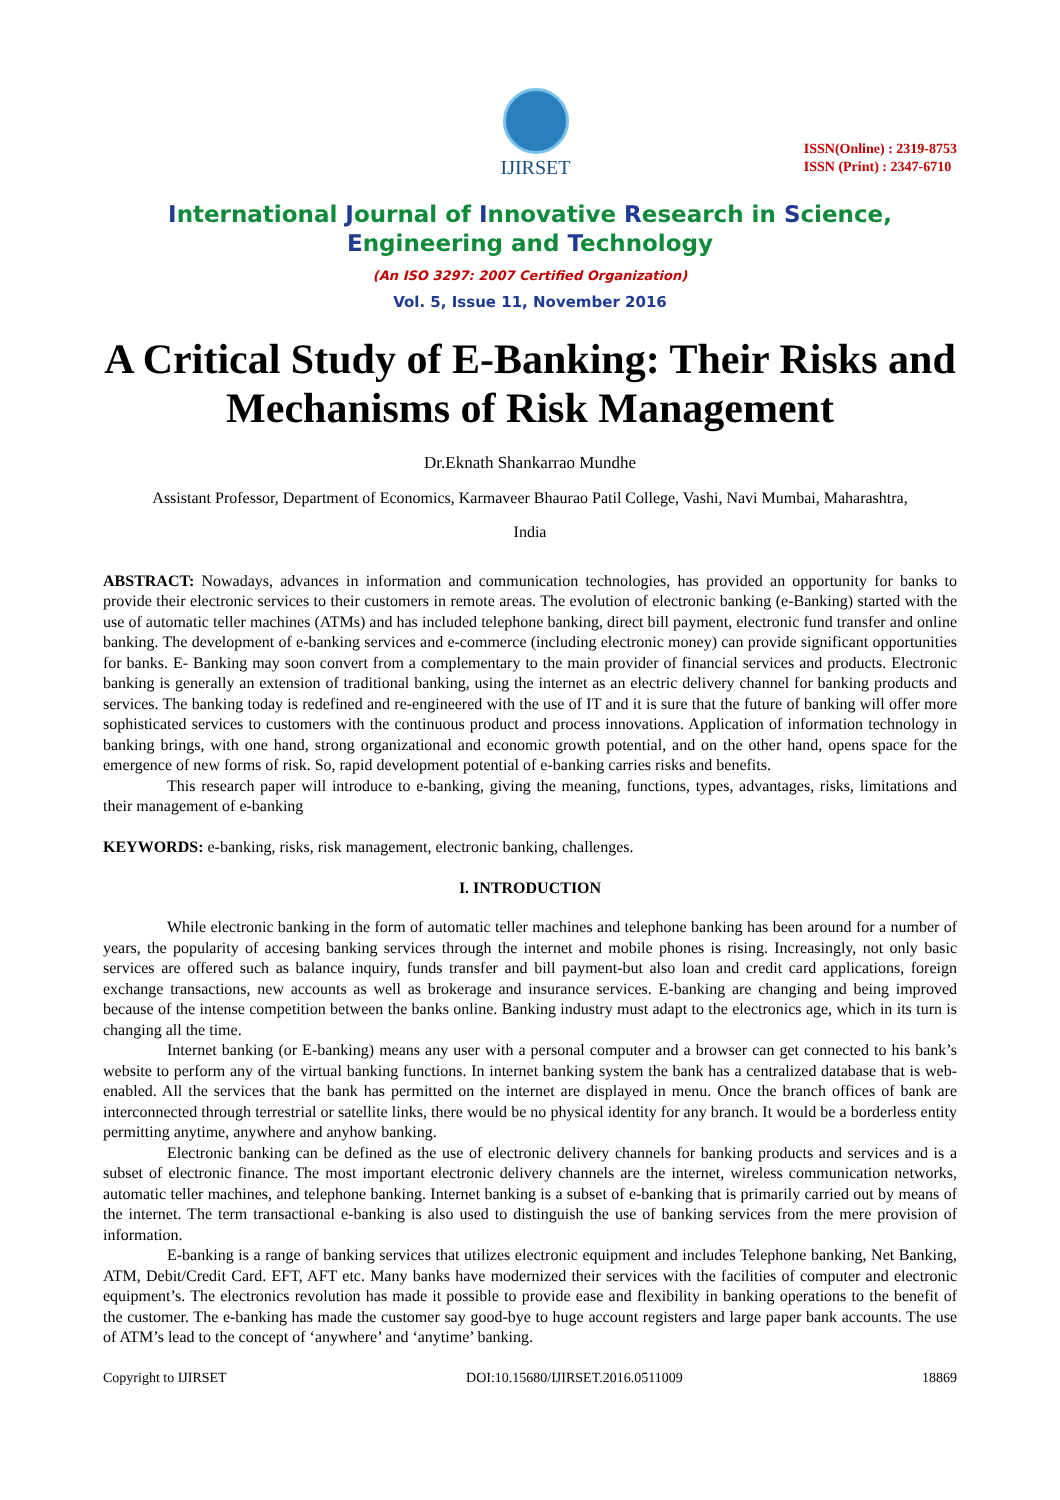IJIRSET
ISSN(Online) : 2319-8753
ISSN (Print) : 2347-6710
International Journal of Innovative Research in Science,
Engineering and Technology
(An ISO 3297: 2007 Certified Organization)
Vol. 5, Issue 11, November 2016
A Critical Study of E-Banking: Their Risks and Mechanisms of Risk Management
Dr.Eknath Shankarrao Mundhe
Assistant Professor, Department of Economics, Karmaveer Bhaurao Patil College, Vashi, Navi Mumbai, Maharashtra,
India
ABSTRACT: Nowadays, advances in information and communication technologies, has provided an opportunity for banks to provide their electronic services to their customers in remote areas. The evolution of electronic banking (e-Banking) started with the use of automatic teller machines (ATMs) and has included telephone banking, direct bill payment, electronic fund transfer and online banking. The development of e-banking services and e-commerce (including electronic money) can provide significant opportunities for banks. E- Banking may soon convert from a complementary to the main provider of financial services and products. Electronic banking is generally an extension of traditional banking, using the internet as an electric delivery channel for banking products and services. The banking today is redefined and re-engineered with the use of IT and it is sure that the future of banking will offer more sophisticated services to customers with the continuous product and process innovations. Application of information technology in banking brings, with one hand, strong organizational and economic growth potential, and on the other hand, opens space for the emergence of new forms of risk. So, rapid development potential of e-banking carries risks and benefits.
This research paper will introduce to e-banking, giving the meaning, functions, types, advantages, risks, limitations and their management of e-banking
KEYWORDS: e-banking, risks, risk management, electronic banking, challenges.
I. INTRODUCTION
While electronic banking in the form of automatic teller machines and telephone banking has been around for a number of years, the popularity of accesing banking services through the internet and mobile phones is rising. Increasingly, not only basic services are offered such as balance inquiry, funds transfer and bill payment-but also loan and credit card applications, foreign exchange transactions, new accounts as well as brokerage and insurance services. E-banking are changing and being improved because of the intense competition between the banks online. Banking industry must adapt to the electronics age, which in its turn is changing all the time.
Internet banking (or E-banking) means any user with a personal computer and a browser can get connected to his bank’s website to perform any of the virtual banking functions. In internet banking system the bank has a centralized database that is web-enabled. All the services that the bank has permitted on the internet are displayed in menu. Once the branch offices of bank are interconnected through terrestrial or satellite links, there would be no physical identity for any branch. It would be a borderless entity permitting anytime, anywhere and anyhow banking.
Electronic banking can be defined as the use of electronic delivery channels for banking products and services and is a subset of electronic finance. The most important electronic delivery channels are the internet, wireless communication networks, automatic teller machines, and telephone banking. Internet banking is a subset of e-banking that is primarily carried out by means of the internet. The term transactional e-banking is also used to distinguish the use of banking services from the mere provision of information.
E-banking is a range of banking services that utilizes electronic equipment and includes Telephone banking, Net Banking, ATM, Debit/Credit Card. EFT, AFT etc. Many banks have modernized their services with the facilities of computer and electronic equipment’s. The electronics revolution has made it possible to provide ease and flexibility in banking operations to the benefit of the customer. The e-banking has made the customer say good-bye to huge account registers and large paper bank accounts. The use of ATM’s lead to the concept of ‘anywhere’ and ‘anytime’ banking.
Copyright to IJIRSET DOI:10.15680/IJIRSET.2016.0511009 18869